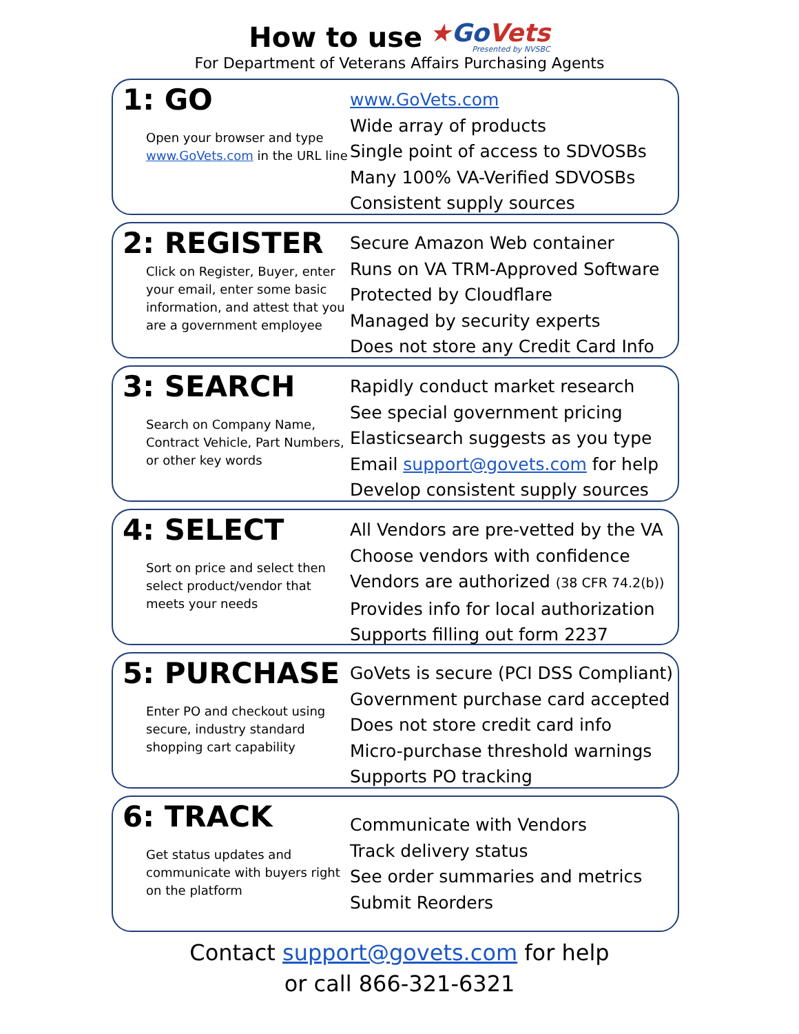How to use ★Go Vets
Presented by NVSBC
For Department of Veterans Affairs Purchasing Agents
1: GO
Open your browser and type www.GoVets.com in the URL line
www.GoVets.com
Wide array of products
Single point of access to SDVOSBs
Many 100% VA-Verified SDVOSBs
Consistent supply sources
2: REGISTER
Click on Register, Buyer, enter your email, enter some basic information, and attest that you are a government employee
Secure Amazon Web container
Runs on VA TRM-Approved Software
Protected by Cloudflare
Managed by security experts
Does not store any Credit Card Info
3: SEARCH
Search on Company Name, Contract Vehicle, Part Numbers, or other key words
Rapidly conduct market research
See special government pricing
Elasticsearch suggests as you type
Email support@govets.com for help
Develop consistent supply sources
4: SELECT
Sort on price and select then select product/vendor that meets your needs
All Vendors are pre-vetted by the VA
Choose vendors with confidence
Vendors are authorized (38 CFR 74.2(b))
Provides info for local authorization
Supports filling out form 2237
5: PURCHASE
Enter PO and checkout using secure, industry standard shopping cart capability
GoVets is secure (PCI DSS Compliant)
Government purchase card accepted
Does not store credit card info
Micro-purchase threshold warnings
Supports PO tracking
6: TRACK
Get status updates and communicate with buyers right on the platform
Communicate with Vendors
Track delivery status
See order summaries and metrics
Submit Reorders
Contact support@govets.com for help
or call 866-321-6321